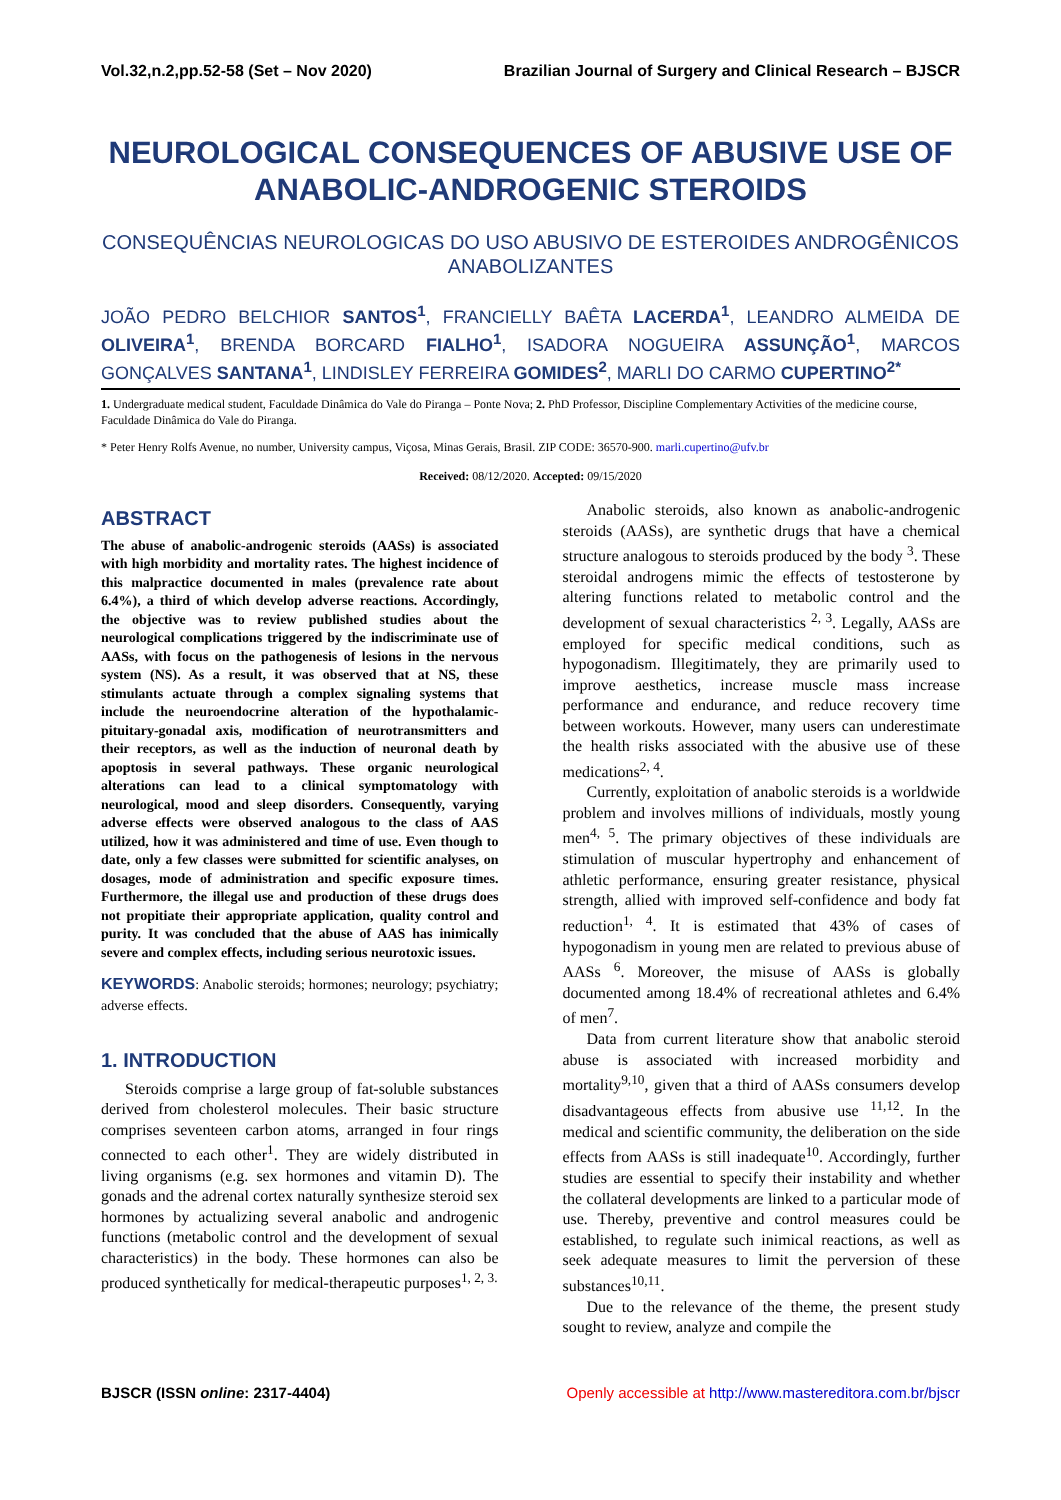Vol.32,n.2,pp.52-58 (Set – Nov 2020) Brazilian Journal of Surgery and Clinical Research – BJSCR
NEUROLOGICAL CONSEQUENCES OF ABUSIVE USE OF ANABOLIC-ANDROGENIC STEROIDS
CONSEQUÊNCIAS NEUROLOGICAS DO USO ABUSIVO DE ESTEROIDES ANDROGÊNICOS ANABOLIZANTES
JOÃO PEDRO BELCHIOR SANTOS<sup>1</sup>, FRANCIELLY BAÊTA LACERDA<sup>1</sup>, LEANDRO ALMEIDA DE OLIVEIRA<sup>1</sup>, BRENDA BORCARD FIALHO<sup>1</sup>, ISADORA NOGUEIRA ASSUNÇÃO<sup>1</sup>, MARCOS GONÇALVES SANTANA<sup>1</sup>, LINDISLEY FERREIRA GOMIDES<sup>2</sup>, MARLI DO CARMO CUPERTINO<sup>2*</sup>
1. Undergraduate medical student, Faculdade Dinâmica do Vale do Piranga – Ponte Nova; 2. PhD Professor, Discipline Complementary Activities of the medicine course, Faculdade Dinâmica do Vale do Piranga.
* Peter Henry Rolfs Avenue, no number, University campus, Viçosa, Minas Gerais, Brasil. ZIP CODE: 36570-900. marli.cupertino@ufv.br
Received: 08/12/2020. Accepted: 09/15/2020
ABSTRACT
The abuse of anabolic-androgenic steroids (AASs) is associated with high morbidity and mortality rates. The highest incidence of this malpractice documented in males (prevalence rate about 6.4%), a third of which develop adverse reactions. Accordingly, the objective was to review published studies about the neurological complications triggered by the indiscriminate use of AASs, with focus on the pathogenesis of lesions in the nervous system (NS). As a result, it was observed that at NS, these stimulants actuate through a complex signaling systems that include the neuroendocrine alteration of the hypothalamic-pituitary-gonadal axis, modification of neurotransmitters and their receptors, as well as the induction of neuronal death by apoptosis in several pathways. These organic neurological alterations can lead to a clinical symptomatology with neurological, mood and sleep disorders. Consequently, varying adverse effects were observed analogous to the class of AAS utilized, how it was administered and time of use. Even though to date, only a few classes were submitted for scientific analyses, on dosages, mode of administration and specific exposure times. Furthermore, the illegal use and production of these drugs does not propitiate their appropriate application, quality control and purity. It was concluded that the abuse of AAS has inimically severe and complex effects, including serious neurotoxic issues.
KEYWORDS: Anabolic steroids; hormones; neurology; psychiatry; adverse effects.
1. INTRODUCTION
Steroids comprise a large group of fat-soluble substances derived from cholesterol molecules. Their basic structure comprises seventeen carbon atoms, arranged in four rings connected to each other<sup>1</sup>. They are widely distributed in living organisms (e.g. sex hormones and vitamin D). The gonads and the adrenal cortex naturally synthesize steroid sex hormones by actualizing several anabolic and androgenic functions (metabolic control and the development of sexual characteristics) in the body. These hormones can also be produced synthetically for medical-therapeutic purposes<sup>1, 2, 3.</sup>
Anabolic steroids, also known as anabolic-androgenic steroids (AASs), are synthetic drugs that have a chemical structure analogous to steroids produced by the body <sup>3</sup>. These steroidal androgens mimic the effects of testosterone by altering functions related to metabolic control and the development of sexual characteristics <sup>2, 3</sup>. Legally, AASs are employed for specific medical conditions, such as hypogonadism. Illegitimately, they are primarily used to improve aesthetics, increase muscle mass increase performance and endurance, and reduce recovery time between workouts. However, many users can underestimate the health risks associated with the abusive use of these medications<sup>2, 4</sup>.
Currently, exploitation of anabolic steroids is a worldwide problem and involves millions of individuals, mostly young men<sup>4, 5</sup>. The primary objectives of these individuals are stimulation of muscular hypertrophy and enhancement of athletic performance, ensuring greater resistance, physical strength, allied with improved self-confidence and body fat reduction<sup>1, 4</sup>. It is estimated that 43% of cases of hypogonadism in young men are related to previous abuse of AASs <sup>6</sup>. Moreover, the misuse of AASs is globally documented among 18.4% of recreational athletes and 6.4% of men<sup>7</sup>.
Data from current literature show that anabolic steroid abuse is associated with increased morbidity and mortality<sup>9,10</sup>, given that a third of AASs consumers develop disadvantageous effects from abusive use <sup>11,12</sup>. In the medical and scientific community, the deliberation on the side effects from AASs is still inadequate<sup>10</sup>. Accordingly, further studies are essential to specify their instability and whether the collateral developments are linked to a particular mode of use. Thereby, preventive and control measures could be established, to regulate such inimical reactions, as well as seek adequate measures to limit the perversion of these substances<sup>10,11</sup>.
Due to the relevance of the theme, the present study sought to review, analyze and compile the
BJSCR (ISSN online: 2317-4404) Openly accessible at http://www.mastereditora.com.br/bjscr